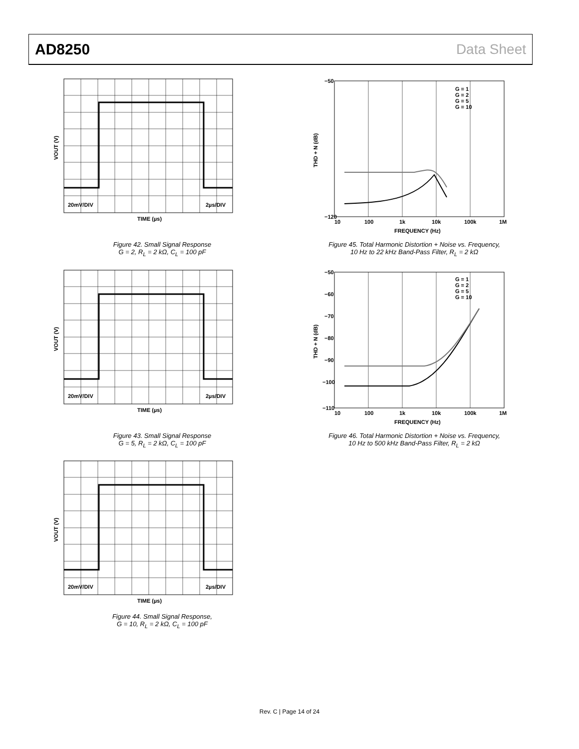AD8250 Data Sheet
20mV/DIV
2µs/DIV
TIME (µs)
VOUT (V)
Figure 42. Small Signal Response
G = 2, R<sub>L</sub> = 2 kΩ, C<sub>L</sub> = 100 pF
20mV/DIV
2µs/DIV
TIME (µs)
VOUT (V)
Figure 43. Small Signal Response
G = 5, R<sub>L</sub> = 2 kΩ, C<sub>L</sub> = 100 pF
20mV/DIV
2µs/DIV
TIME (µs)
VOUT (V)
Figure 44. Small Signal Response,
G = 10, R<sub>L</sub> = 2 kΩ, C<sub>L</sub> = 100 pF
−50
−120
10
100
1k
10k
100k
1M
FREQUENCY (Hz)
THD + N (dB)
G = 1
G = 2
G = 5
G = 10
Figure 45. Total Harmonic Distortion + Noise vs. Frequency,
10 Hz to 22 kHz Band-Pass Filter, R<sub>L</sub> = 2 kΩ
−50
−60
−70
−80
−90
−100
−110
10
100
1k
10k
100k
1M
FREQUENCY (Hz)
THD + N (dB)
G = 1
G = 2
G = 5
G = 10
Figure 46. Total Harmonic Distortion + Noise vs. Frequency,
10 Hz to 500 kHz Band-Pass Filter, R<sub>L</sub> = 2 kΩ
Rev. C | Page 14 of 24